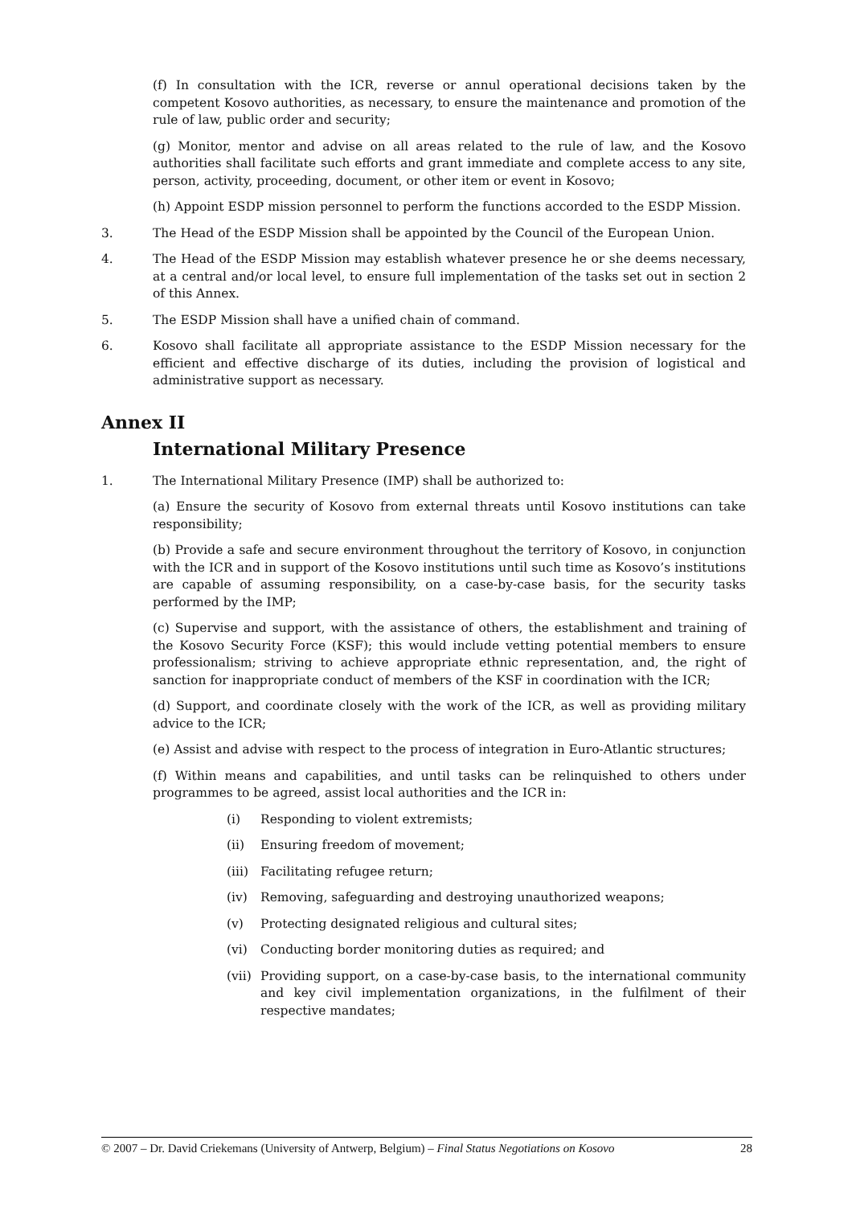(f) In consultation with the ICR, reverse or annul operational decisions taken by the competent Kosovo authorities, as necessary, to ensure the maintenance and promotion of the rule of law, public order and security;
(g) Monitor, mentor and advise on all areas related to the rule of law, and the Kosovo authorities shall facilitate such efforts and grant immediate and complete access to any site, person, activity, proceeding, document, or other item or event in Kosovo;
(h) Appoint ESDP mission personnel to perform the functions accorded to the ESDP Mission.
3. The Head of the ESDP Mission shall be appointed by the Council of the European Union.
4. The Head of the ESDP Mission may establish whatever presence he or she deems necessary, at a central and/or local level, to ensure full implementation of the tasks set out in section 2 of this Annex.
5. The ESDP Mission shall have a unified chain of command.
6. Kosovo shall facilitate all appropriate assistance to the ESDP Mission necessary for the efficient and effective discharge of its duties, including the provision of logistical and administrative support as necessary.
Annex II
International Military Presence
1. The International Military Presence (IMP) shall be authorized to:
(a) Ensure the security of Kosovo from external threats until Kosovo institutions can take responsibility;
(b) Provide a safe and secure environment throughout the territory of Kosovo, in conjunction with the ICR and in support of the Kosovo institutions until such time as Kosovo’s institutions are capable of assuming responsibility, on a case-by-case basis, for the security tasks performed by the IMP;
(c) Supervise and support, with the assistance of others, the establishment and training of the Kosovo Security Force (KSF); this would include vetting potential members to ensure professionalism; striving to achieve appropriate ethnic representation, and, the right of sanction for inappropriate conduct of members of the KSF in coordination with the ICR;
(d) Support, and coordinate closely with the work of the ICR, as well as providing military advice to the ICR;
(e) Assist and advise with respect to the process of integration in Euro-Atlantic structures;
(f) Within means and capabilities, and until tasks can be relinquished to others under programmes to be agreed, assist local authorities and the ICR in:
(i) Responding to violent extremists;
(ii) Ensuring freedom of movement;
(iii) Facilitating refugee return;
(iv) Removing, safeguarding and destroying unauthorized weapons;
(v) Protecting designated religious and cultural sites;
(vi) Conducting border monitoring duties as required; and
(vii) Providing support, on a case-by-case basis, to the international community and key civil implementation organizations, in the fulfilment of their respective mandates;
© 2007 – Dr. David Criekemans (University of Antwerp, Belgium) – Final Status Negotiations on Kosovo 28